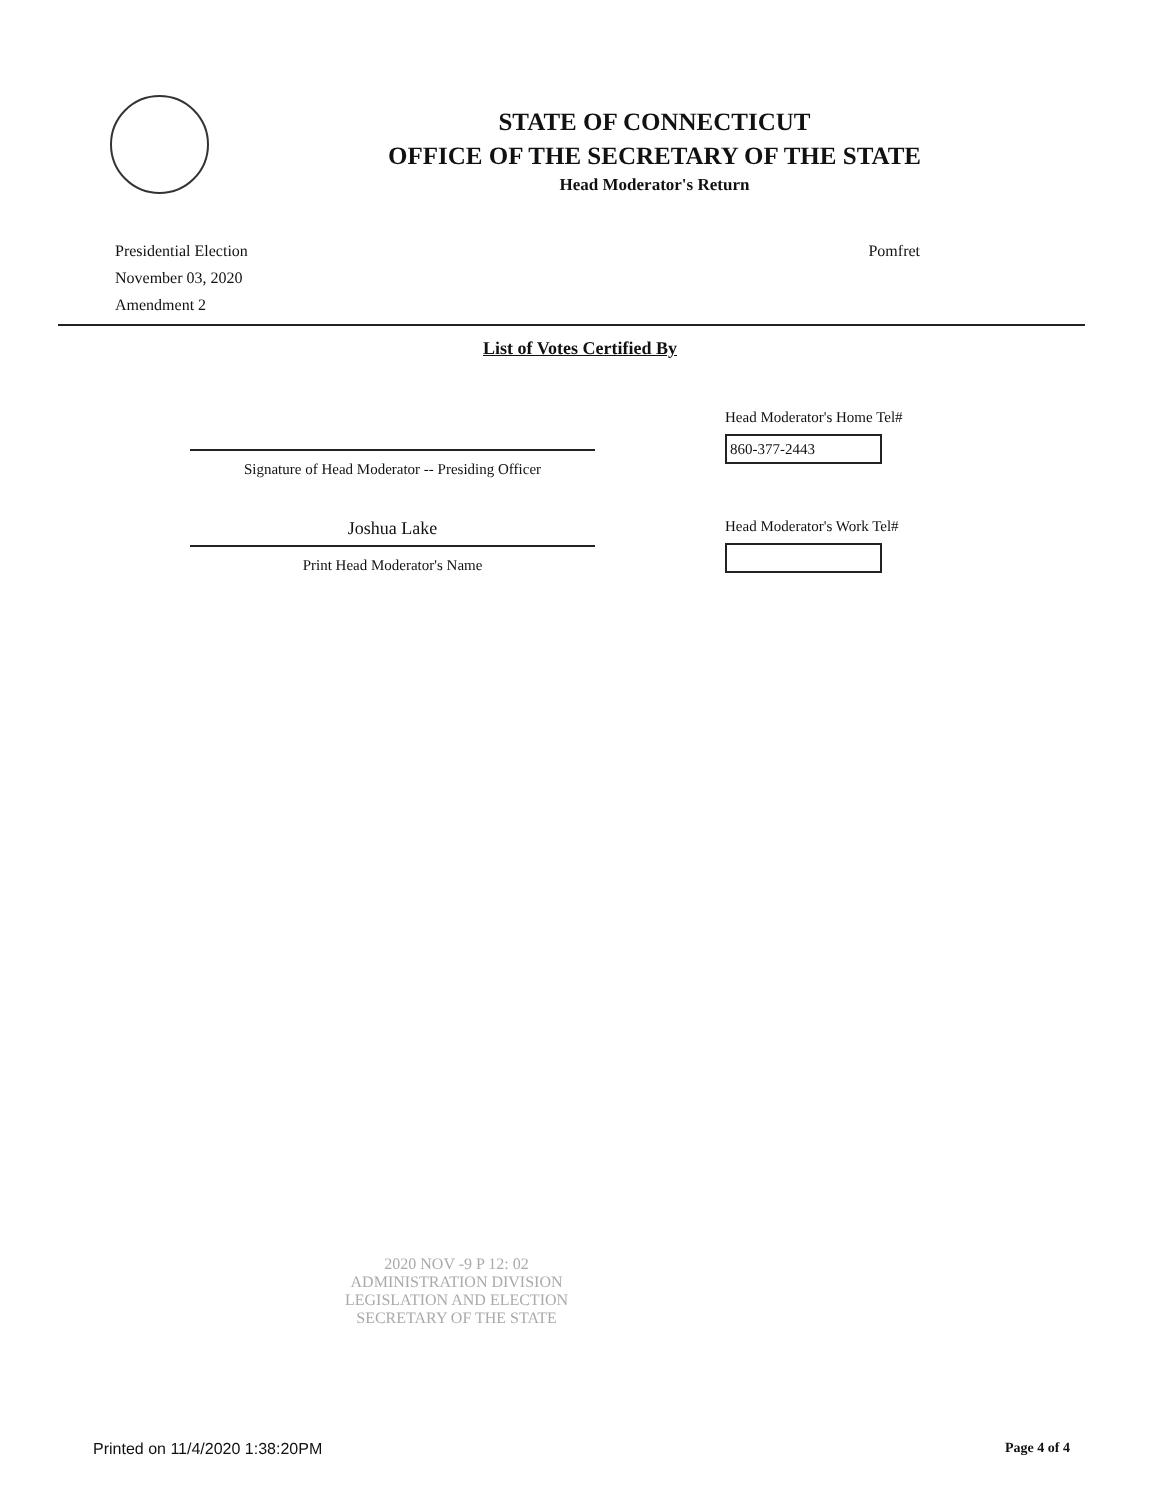STATE OF CONNECTICUT
OFFICE OF THE SECRETARY OF THE STATE
Head Moderator's Return
Presidential Election
November 03, 2020
Amendment 2
Pomfret
List of Votes Certified By
Signature of Head Moderator -- Presiding Officer
Head Moderator's Home Tel#
860-377-2443
Joshua Lake
Print Head Moderator's Name
Head Moderator's Work Tel#
2020 NOV -9 P 12: 02
ADMINISTRATION DIVISION
LEGISLATION AND ELECTION
SECRETARY OF THE STATE
Printed on 11/4/2020 1:38:20PM Page 4 of 4